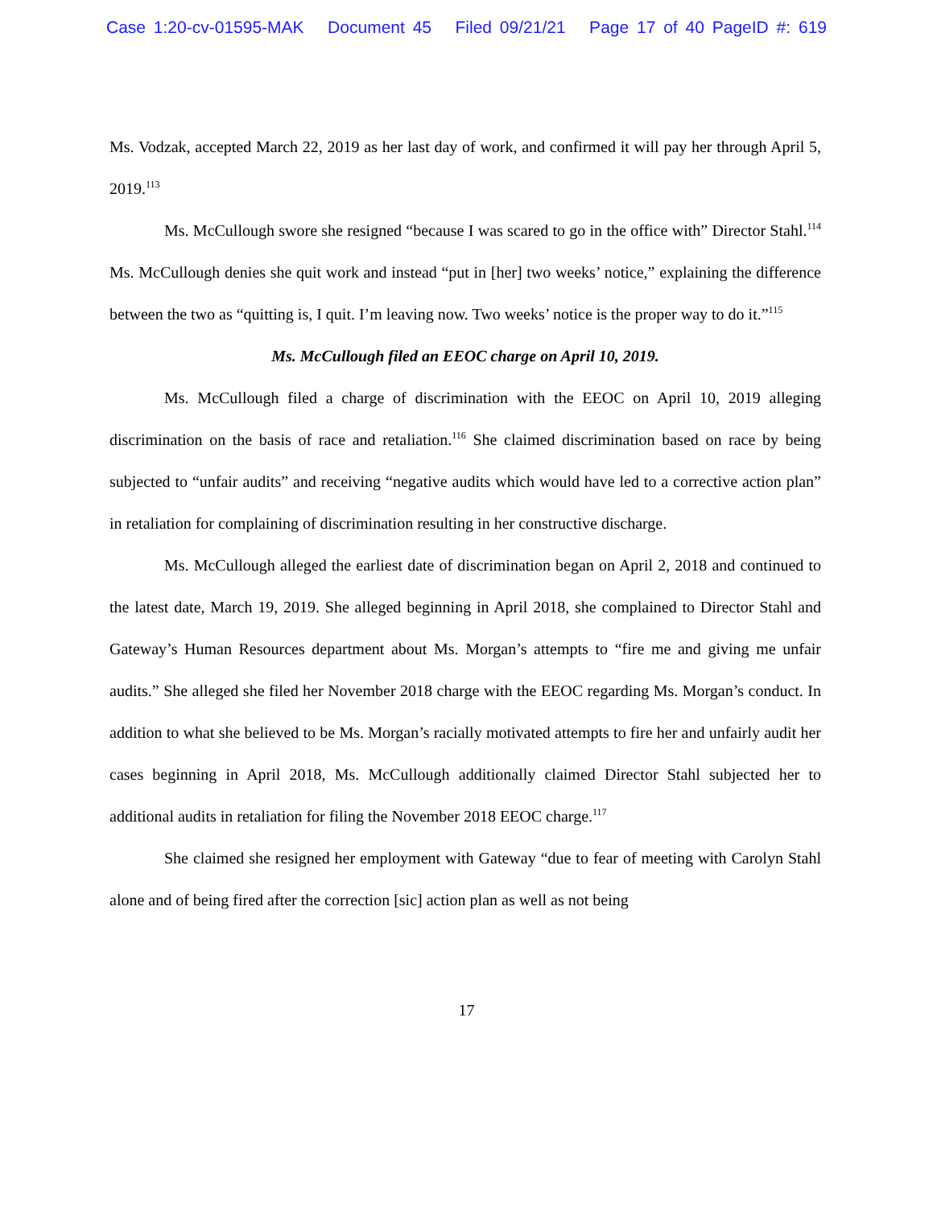Case 1:20-cv-01595-MAK Document 45 Filed 09/21/21 Page 17 of 40 PageID #: 619
Ms. Vodzak, accepted March 22, 2019 as her last day of work, and confirmed it will pay her through April 5, 2019.<sup>113</sup>
Ms. McCullough swore she resigned “because I was scared to go in the office with” Director Stahl.<sup>114</sup> Ms. McCullough denies she quit work and instead “put in [her] two weeks’ notice,” explaining the difference between the two as “quitting is, I quit. I’m leaving now. Two weeks’ notice is the proper way to do it.”<sup>115</sup>
Ms. McCullough filed an EEOC charge on April 10, 2019.
Ms. McCullough filed a charge of discrimination with the EEOC on April 10, 2019 alleging discrimination on the basis of race and retaliation.<sup>116</sup> She claimed discrimination based on race by being subjected to “unfair audits” and receiving “negative audits which would have led to a corrective action plan” in retaliation for complaining of discrimination resulting in her constructive discharge.
Ms. McCullough alleged the earliest date of discrimination began on April 2, 2018 and continued to the latest date, March 19, 2019. She alleged beginning in April 2018, she complained to Director Stahl and Gateway’s Human Resources department about Ms. Morgan’s attempts to “fire me and giving me unfair audits.” She alleged she filed her November 2018 charge with the EEOC regarding Ms. Morgan’s conduct. In addition to what she believed to be Ms. Morgan’s racially motivated attempts to fire her and unfairly audit her cases beginning in April 2018, Ms. McCullough additionally claimed Director Stahl subjected her to additional audits in retaliation for filing the November 2018 EEOC charge.<sup>117</sup>
She claimed she resigned her employment with Gateway “due to fear of meeting with Carolyn Stahl alone and of being fired after the correction [sic] action plan as well as not being
17